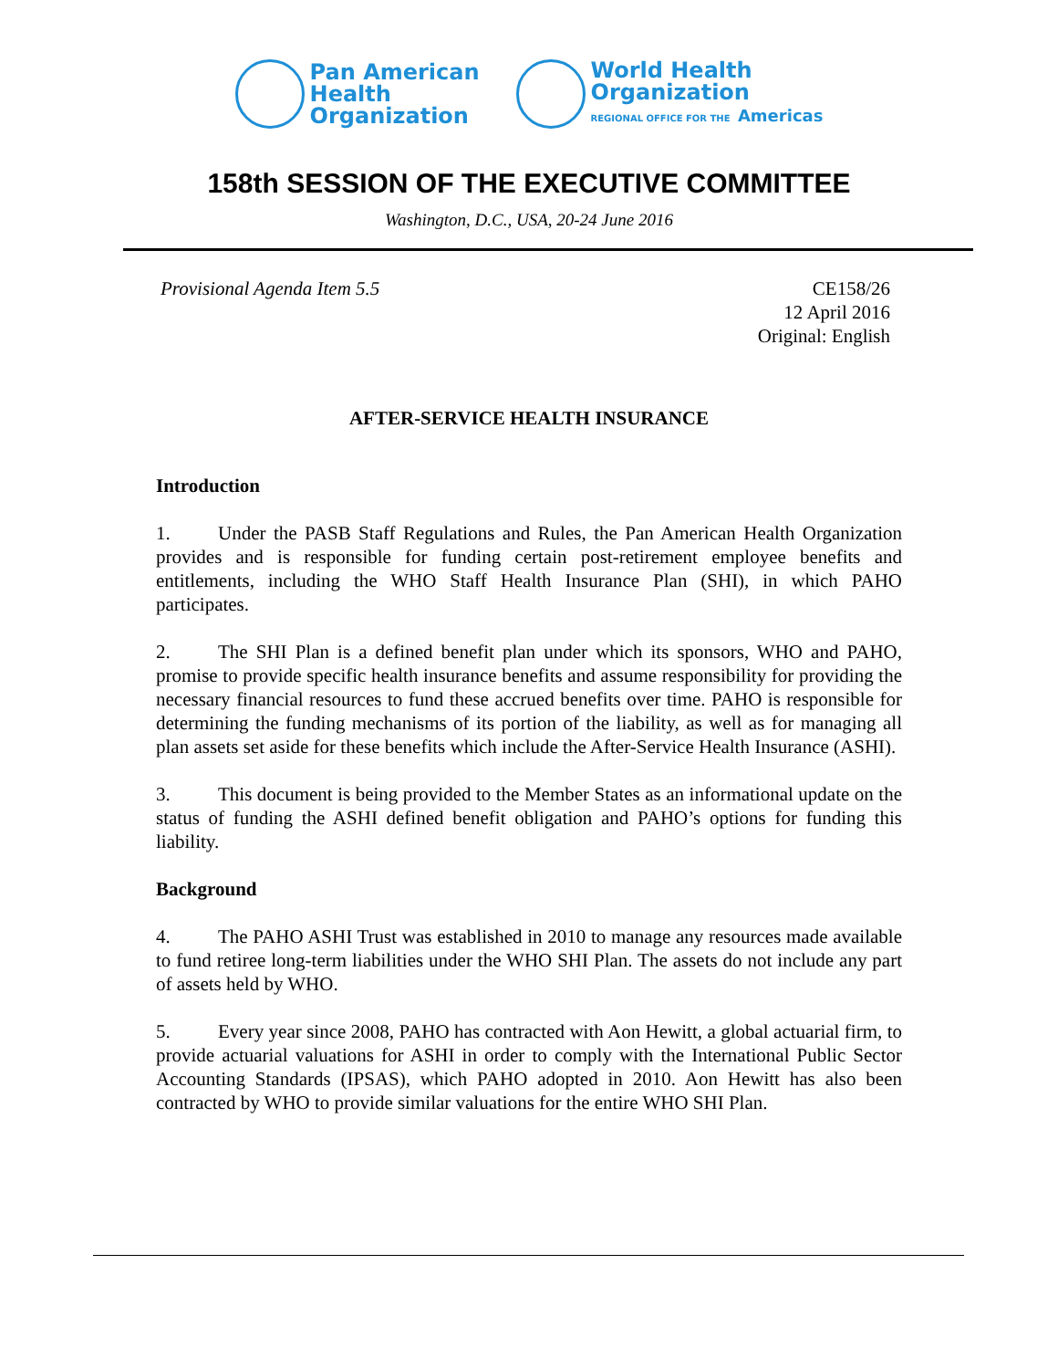Pan American
Health
Organization
World Health
Organization
REGIONAL OFFICE FOR THE Americas
158th SESSION OF THE EXECUTIVE COMMITTEE
Washington, D.C., USA, 20-24 June 2016
Provisional Agenda Item 5.5 CE158/26
12 April 2016
Original: English
AFTER-SERVICE HEALTH INSURANCE
Introduction
1. Under the PASB Staff Regulations and Rules, the Pan American Health Organization provides and is responsible for funding certain post-retirement employee benefits and entitlements, including the WHO Staff Health Insurance Plan (SHI), in which PAHO participates.
2. The SHI Plan is a defined benefit plan under which its sponsors, WHO and PAHO, promise to provide specific health insurance benefits and assume responsibility for providing the necessary financial resources to fund these accrued benefits over time. PAHO is responsible for determining the funding mechanisms of its portion of the liability, as well as for managing all plan assets set aside for these benefits which include the After-Service Health Insurance (ASHI).
3. This document is being provided to the Member States as an informational update on the status of funding the ASHI defined benefit obligation and PAHO’s options for funding this liability.
Background
4. The PAHO ASHI Trust was established in 2010 to manage any resources made available to fund retiree long-term liabilities under the WHO SHI Plan. The assets do not include any part of assets held by WHO.
5. Every year since 2008, PAHO has contracted with Aon Hewitt, a global actuarial firm, to provide actuarial valuations for ASHI in order to comply with the International Public Sector Accounting Standards (IPSAS), which PAHO adopted in 2010. Aon Hewitt has also been contracted by WHO to provide similar valuations for the entire WHO SHI Plan.